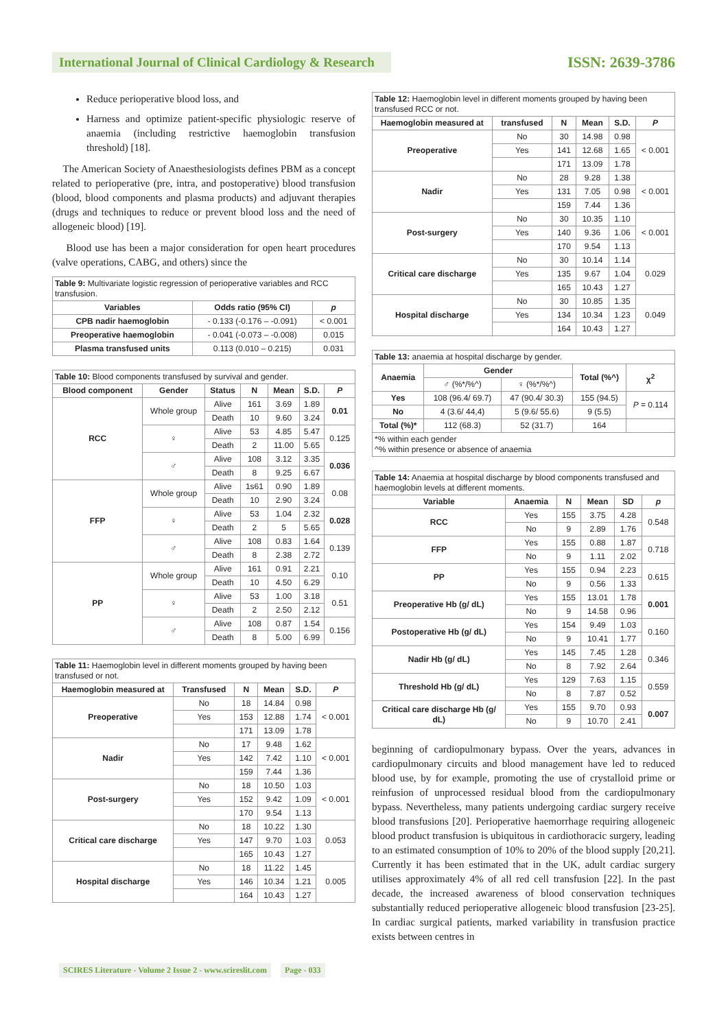International Journal of Clinical Cardiology & Research
ISSN: 2639-3786
Reduce perioperative blood loss, and
Harness and optimize patient-specific physiologic reserve of anaemia (including restrictive haemoglobin transfusion threshold) [18].
The American Society of Anaesthesiologists defines PBM as a concept related to perioperative (pre, intra, and postoperative) blood transfusion (blood, blood components and plasma products) and adjuvant therapies (drugs and techniques to reduce or prevent blood loss and the need of allogeneic blood) [19].
Blood use has been a major consideration for open heart procedures (valve operations, CABG, and others) since the
| Table 9: Multivariate logistic regression of perioperative variables and RCC transfusion. | | |
| --- | --- | --- |
| Variables | Odds ratio (95% CI) | p |
| CPB nadir haemoglobin | - 0.133 (-0.176 – -0.091) | < 0.001 |
| Preoperative haemoglobin | - 0.041 (-0.073 – -0.008) | 0.015 |
| Plasma transfused units | 0.113 (0.010 – 0.215) | 0.031 |
| Table 10: Blood components transfused by survival and gender. | | | | | | |
| --- | --- | --- | --- | --- | --- | --- |
| Blood component | Gender | Status | N | Mean | S.D. | P |
| RCC | Whole group | Alive | 161 | 3.69 | 1.89 | 0.01 |
| | | Death | 10 | 9.60 | 3.24 | |
| | ♀ | Alive | 53 | 4.85 | 5.47 | 0.125 |
| | | Death | 2 | 11.00 | 5.65 | |
| | ♂ | Alive | 108 | 3.12 | 3.35 | 0.036 |
| | | Death | 8 | 9.25 | 6.67 | |
| FFP | Whole group | Alive | 1s61 | 0.90 | 1.89 | 0.08 |
| | | Death | 10 | 2.90 | 3.24 | |
| | ♀ | Alive | 53 | 1.04 | 2.32 | 0.028 |
| | | Death | 2 | 5 | 5.65 | |
| | ♂ | Alive | 108 | 0.83 | 1.64 | 0.139 |
| | | Death | 8 | 2.38 | 2.72 | |
| PP | Whole group | Alive | 161 | 0.91 | 2.21 | 0.10 |
| | | Death | 10 | 4.50 | 6.29 | |
| | ♀ | Alive | 53 | 1.00 | 3.18 | 0.51 |
| | | Death | 2 | 2.50 | 2.12 | |
| | ♂ | Alive | 108 | 0.87 | 1.54 | 0.156 |
| | | Death | 8 | 5.00 | 6.99 | |
| Table 11: Haemoglobin level in different moments grouped by having been transfused or not. | | | | | |
| --- | --- | --- | --- | --- | --- |
| Haemoglobin measured at | Transfused | N | Mean | S.D. | P |
| Preoperative | No | 18 | 14.84 | 0.98 | < 0.001 |
| | Yes | 153 | 12.88 | 1.74 | |
| | | 171 | 13.09 | 1.78 | |
| Nadir | No | 17 | 9.48 | 1.62 | < 0.001 |
| | Yes | 142 | 7.42 | 1.10 | |
| | | 159 | 7.44 | 1.36 | |
| Post-surgery | No | 18 | 10.50 | 1.03 | < 0.001 |
| | Yes | 152 | 9.42 | 1.09 | |
| | | 170 | 9.54 | 1.13 | |
| Critical care discharge | No | 18 | 10.22 | 1.30 | 0.053 |
| | Yes | 147 | 9.70 | 1.03 | |
| | | 165 | 10.43 | 1.27 | |
| Hospital discharge | No | 18 | 11.22 | 1.45 | 0.005 |
| | Yes | 146 | 10.34 | 1.21 | |
| | | 164 | 10.43 | 1.27 | |
| Table 12: Haemoglobin level in different moments grouped by having been transfused RCC or not. | | | | | |
| --- | --- | --- | --- | --- | --- |
| Haemoglobin measured at | transfused | N | Mean | S.D. | P |
| Preoperative | No | 30 | 14.98 | 0.98 | < 0.001 |
| | Yes | 141 | 12.68 | 1.65 | |
| | | 171 | 13.09 | 1.78 | |
| Nadir | No | 28 | 9.28 | 1.38 | < 0.001 |
| | Yes | 131 | 7.05 | 0.98 | |
| | | 159 | 7.44 | 1.36 | |
| Post-surgery | No | 30 | 10.35 | 1.10 | < 0.001 |
| | Yes | 140 | 9.36 | 1.06 | |
| | | 170 | 9.54 | 1.13 | |
| Critical care discharge | No | 30 | 10.14 | 1.14 | 0.029 |
| | Yes | 135 | 9.67 | 1.04 | |
| | | 165 | 10.43 | 1.27 | |
| Hospital discharge | No | 30 | 10.85 | 1.35 | 0.049 |
| | Yes | 134 | 10.34 | 1.23 | |
| | | 164 | 10.43 | 1.27 | |
| Table 13: anaemia at hospital discharge by gender. | | | | |
| --- | --- | --- | --- | --- |
| Anaemia | Gender | | Total (%^) | χ<sup>2</sup> |
| | ♂ (%*/%^) | ♀ (%*/%^) | | |
| Yes | 108 (96.4/ 69.7) | 47 (90.4/ 30.3) | 155 (94.5) | P = 0.114 |
| No | 4 (3.6/ 44,4) | 5 (9.6/ 55.6) | 9 (5.5) | |
| Total (%)* | 112 (68.3) | 52 (31.7) | 164 | |
| *% within each gender ^% within presence or absence of anaemia | | | | |
| Table 14: Anaemia at hospital discharge by blood components transfused and haemoglobin levels at different moments. | | | | | |
| --- | --- | --- | --- | --- | --- |
| Variable | Anaemia | N | Mean | SD | p |
| RCC | Yes | 155 | 3.75 | 4.28 | 0.548 |
| | No | 9 | 2.89 | 1.76 | |
| FFP | Yes | 155 | 0.88 | 1.87 | 0.718 |
| | No | 9 | 1.11 | 2.02 | |
| PP | Yes | 155 | 0.94 | 2.23 | 0.615 |
| | No | 9 | 0.56 | 1.33 | |
| Preoperative Hb (g/ dL) | Yes | 155 | 13.01 | 1.78 | 0.001 |
| | No | 9 | 14.58 | 0.96 | |
| Postoperative Hb (g/ dL) | Yes | 154 | 9.49 | 1.03 | 0.160 |
| | No | 9 | 10.41 | 1.77 | |
| Nadir Hb (g/ dL) | Yes | 145 | 7.45 | 1.28 | 0.346 |
| | No | 8 | 7.92 | 2.64 | |
| Threshold Hb (g/ dL) | Yes | 129 | 7.63 | 1.15 | 0.559 |
| | No | 8 | 7.87 | 0.52 | |
| Critical care discharge Hb (g/ dL) | Yes | 155 | 9.70 | 0.93 | 0.007 |
| | No | 9 | 10.70 | 2.41 | |
beginning of cardiopulmonary bypass. Over the years, advances in cardiopulmonary circuits and blood management have led to reduced blood use, by for example, promoting the use of crystalloid prime or reinfusion of unprocessed residual blood from the cardiopulmonary bypass. Nevertheless, many patients undergoing cardiac surgery receive blood transfusions [20]. Perioperative haemorrhage requiring allogeneic blood product transfusion is ubiquitous in cardiothoracic surgery, leading to an estimated consumption of 10% to 20% of the blood supply [20,21]. Currently it has been estimated that in the UK, adult cardiac surgery utilises approximately 4% of all red cell transfusion [22]. In the past decade, the increased awareness of blood conservation techniques substantially reduced perioperative allogeneic blood transfusion [23-25]. In cardiac surgical patients, marked variability in transfusion practice exists between centres in
SCIRES Literature - Volume 2 Issue 2 - www.scireslit.com Page - 033